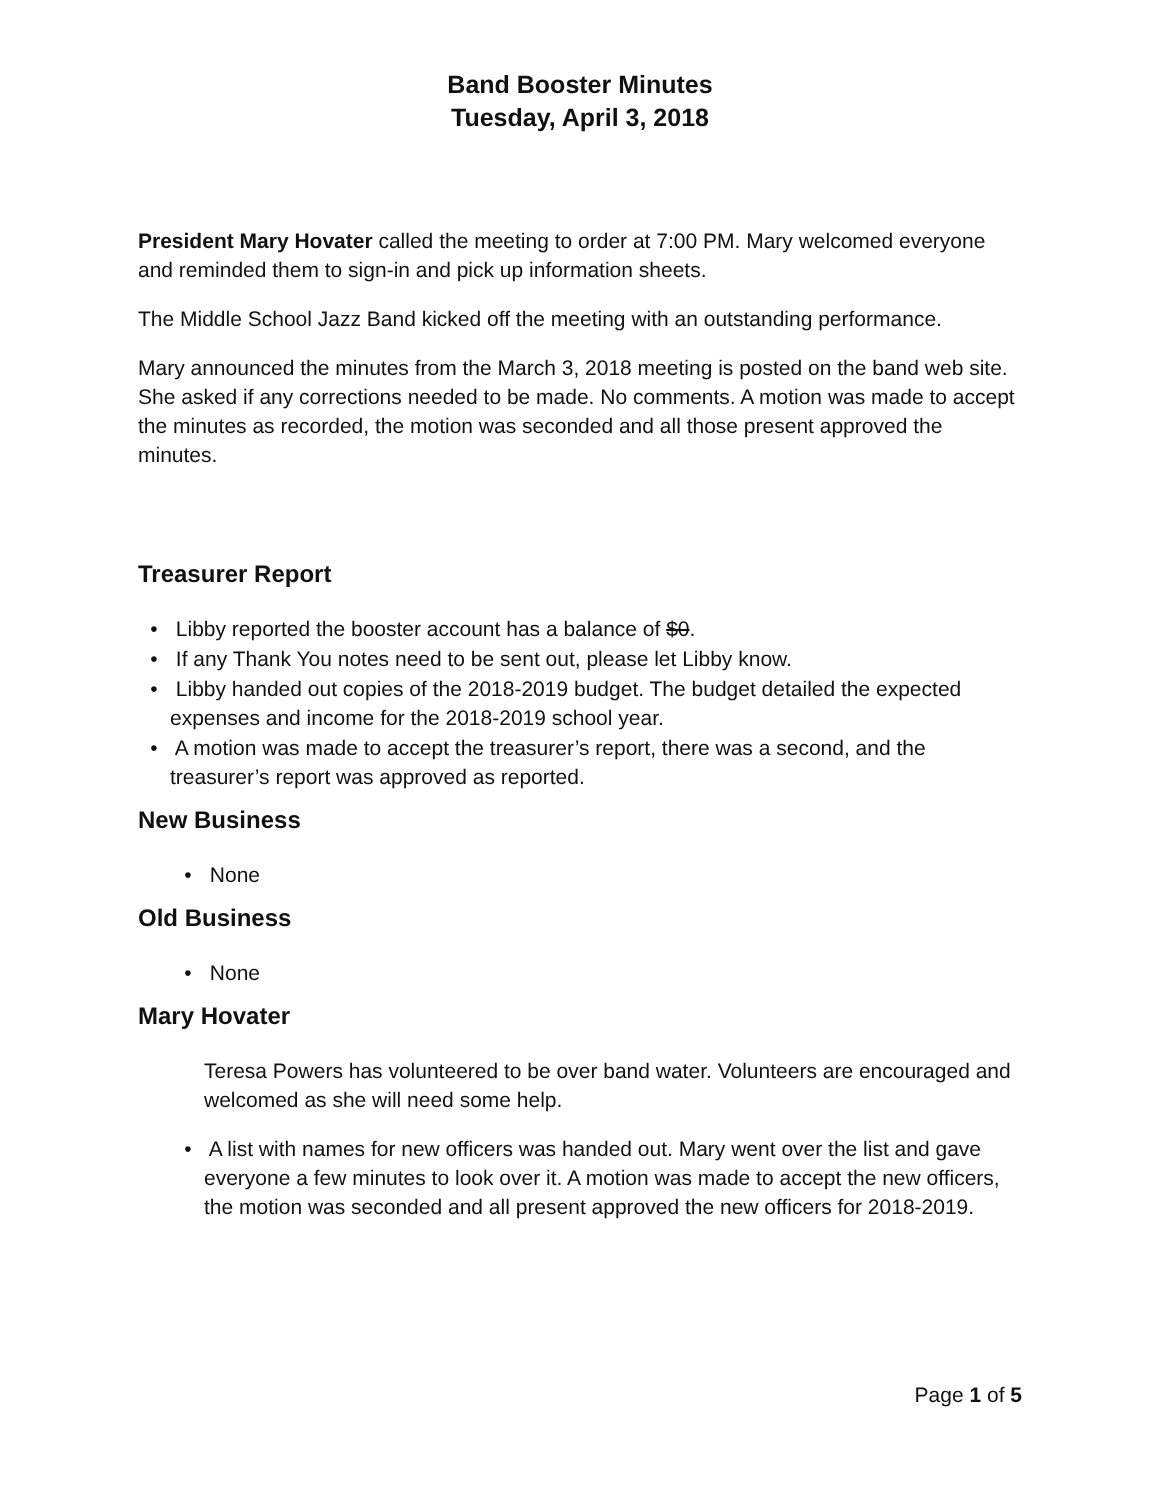Band Booster Minutes
Tuesday, April 3, 2018
President Mary Hovater called the meeting to order at 7:00 PM. Mary welcomed everyone and reminded them to sign-in and pick up information sheets.
The Middle School Jazz Band kicked off the meeting with an outstanding performance.
Mary announced the minutes from the March 3, 2018 meeting is posted on the band web site. She asked if any corrections needed to be made. No comments. A motion was made to accept the minutes as recorded, the motion was seconded and all those present approved the minutes.
Treasurer Report
• Libby reported the booster account has a balance of $0.
• If any Thank You notes need to be sent out, please let Libby know.
• Libby handed out copies of the 2018-2019 budget. The budget detailed the expected expenses and income for the 2018-2019 school year.
• A motion was made to accept the treasurer’s report, there was a second, and the treasurer’s report was approved as reported.
New Business
• None
Old Business
• None
Mary Hovater
Teresa Powers has volunteered to be over band water. Volunteers are encouraged and welcomed as she will need some help.
• A list with names for new officers was handed out. Mary went over the list and gave everyone a few minutes to look over it. A motion was made to accept the new officers, the motion was seconded and all present approved the new officers for 2018-2019.
Page 1 of 5